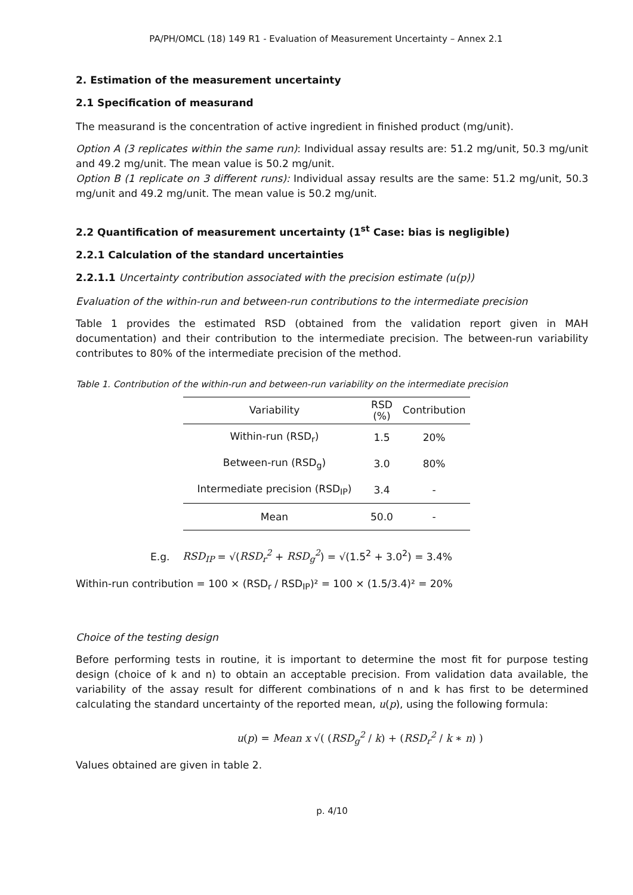PA/PH/OMCL (18) 149 R1 - Evaluation of Measurement Uncertainty – Annex 2.1
2. Estimation of the measurement uncertainty
2.1 Specification of measurand
The measurand is the concentration of active ingredient in finished product (mg/unit).
Option A (3 replicates within the same run): Individual assay results are: 51.2 mg/unit, 50.3 mg/unit and 49.2 mg/unit. The mean value is 50.2 mg/unit.
Option B (1 replicate on 3 different runs): Individual assay results are the same: 51.2 mg/unit, 50.3 mg/unit and 49.2 mg/unit. The mean value is 50.2 mg/unit.
2.2 Quantification of measurement uncertainty (1<sup>st</sup> Case: bias is negligible)
2.2.1 Calculation of the standard uncertainties
2.2.1.1 Uncertainty contribution associated with the precision estimate (u(p))
Evaluation of the within-run and between-run contributions to the intermediate precision
Table 1 provides the estimated RSD (obtained from the validation report given in MAH documentation) and their contribution to the intermediate precision. The between-run variability contributes to 80% of the intermediate precision of the method.
Table 1. Contribution of the within-run and between-run variability on the intermediate precision
| Variability | RSD (%) | Contribution |
| --- | --- | --- |
| Within-run (RSD<sub>r</sub>) | 1.5 | 20% |
| Between-run (RSD<sub>g</sub>) | 3.0 | 80% |
| Intermediate precision (RSD<sub>IP</sub>) | 3.4 | - |
| Mean | 50.0 | - |
E.g. RSD<sub>IP</sub> = √(RSD<sub>r</sub><sup>2</sup> + RSD<sub>g</sub><sup>2</sup>) = √(1.5<sup>2</sup> + 3.0<sup>2</sup>) = 3.4%
Within-run contribution = 100 × (RSD<sub>r</sub> / RSD<sub>IP</sub>)² = 100 × (1.5/3.4)² = 20%
Choice of the testing design
Before performing tests in routine, it is important to determine the most fit for purpose testing design (choice of k and n) to obtain an acceptable precision. From validation data available, the variability of the assay result for different combinations of n and k has first to be determined calculating the standard uncertainty of the reported mean, u(p), using the following formula:
u(p) = Mean x √( (RSD<sub>g</sub><sup>2</sup> / k) + (RSD<sub>r</sub><sup>2</sup> / k ∗ n) )
Values obtained are given in table 2.
p. 4/10